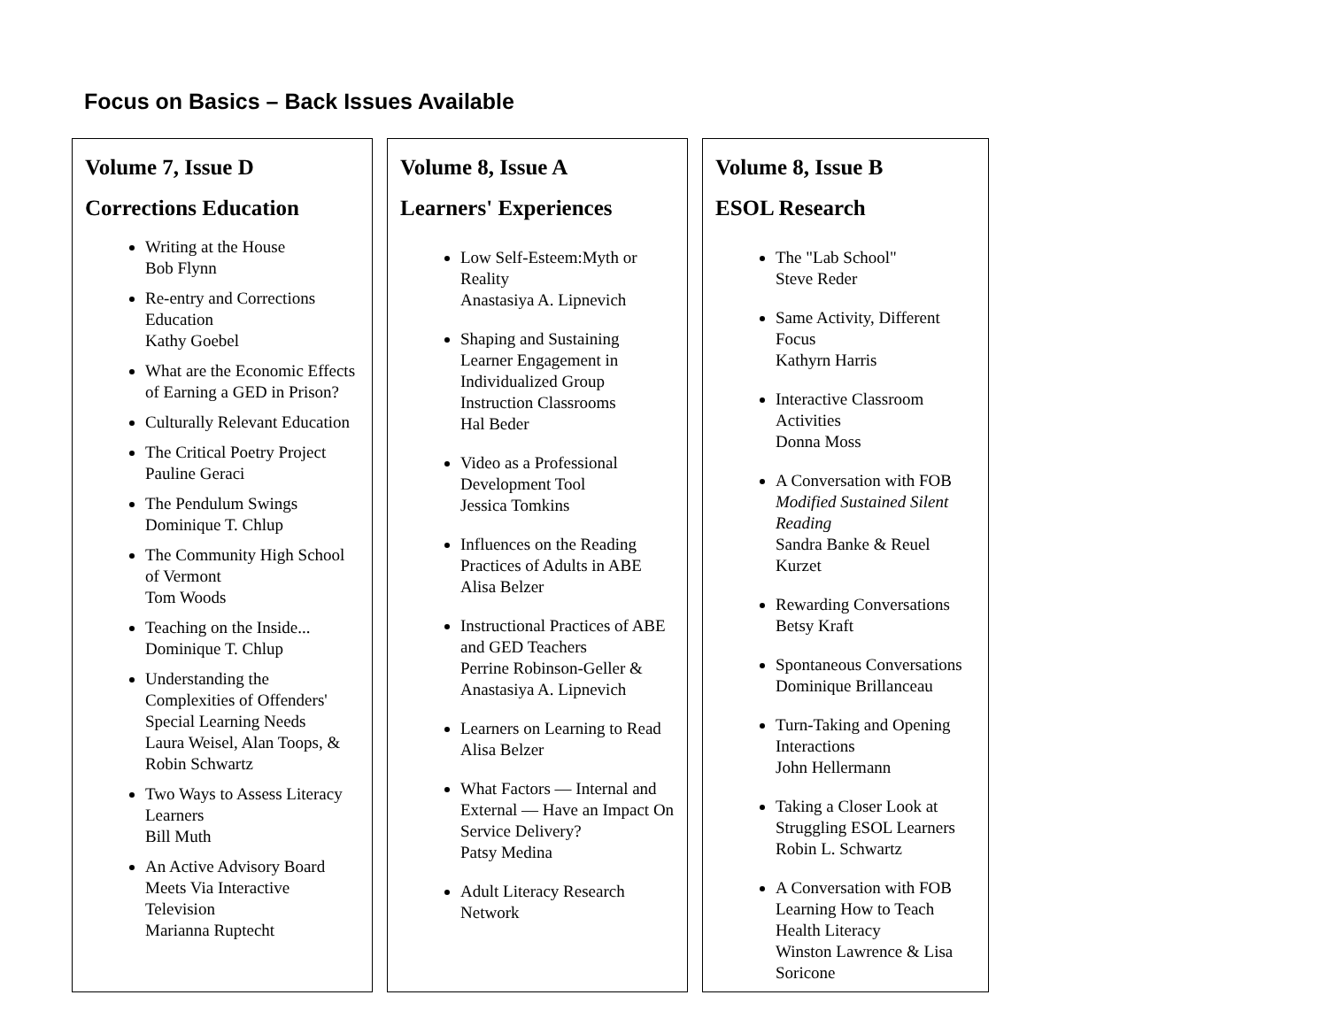Focus on Basics – Back Issues Available
Volume 7, Issue D
Corrections Education
Writing at the House
Bob Flynn
Re-entry and Corrections Education
Kathy Goebel
What are the Economic Effects of Earning a GED in Prison?
Culturally Relevant Education
The Critical Poetry Project
Pauline Geraci
The Pendulum Swings
Dominique T. Chlup
The Community High School of Vermont
Tom Woods
Teaching on the Inside...
Dominique T. Chlup
Understanding the Complexities of Offenders' Special Learning Needs
Laura Weisel, Alan Toops, & Robin Schwartz
Two Ways to Assess Literacy Learners
Bill Muth
An Active Advisory Board Meets Via Interactive Television
Marianna Ruptecht
Volume 8, Issue A
Learners' Experiences
Low Self-Esteem:Myth or Reality
Anastasiya A. Lipnevich
Shaping and Sustaining Learner Engagement in Individualized Group Instruction Classrooms
Hal Beder
Video as a Professional Development Tool
Jessica Tomkins
Influences on the Reading Practices of Adults in ABE
Alisa Belzer
Instructional Practices of ABE and GED Teachers
Perrine Robinson-Geller & Anastasiya A. Lipnevich
Learners on Learning to Read
Alisa Belzer
What Factors — Internal and External — Have an Impact On Service Delivery?
Patsy Medina
Adult Literacy Research Network
Volume 8, Issue B
ESOL Research
The "Lab School"
Steve Reder
Same Activity, Different Focus
Kathyrn Harris
Interactive Classroom Activities
Donna Moss
A Conversation with FOB
Modified Sustained Silent Reading
Sandra Banke & Reuel Kurzet
Rewarding Conversations
Betsy Kraft
Spontaneous Conversations
Dominique Brillanceau
Turn-Taking and Opening Interactions
John Hellermann
Taking a Closer Look at Struggling ESOL Learners
Robin L. Schwartz
A Conversation with FOB
Learning How to Teach Health Literacy
Winston Lawrence & Lisa Soricone